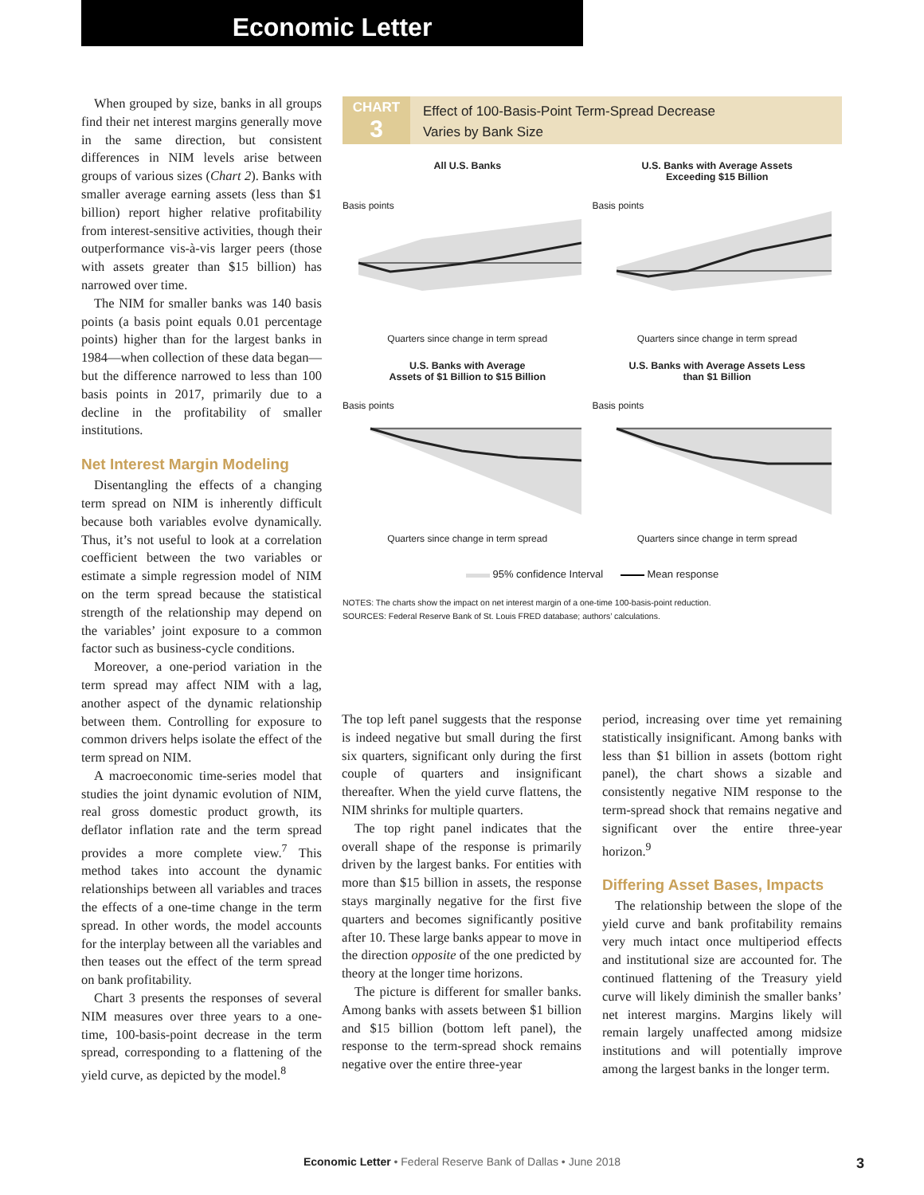Economic Letter
When grouped by size, banks in all groups find their net interest margins generally move in the same direction, but consistent differences in NIM levels arise between groups of various sizes (Chart 2). Banks with smaller average earning assets (less than $1 billion) report higher relative profitability from interest-sensitive activities, though their outperformance vis-à-vis larger peers (those with assets greater than $15 billion) has narrowed over time.
The NIM for smaller banks was 140 basis points (a basis point equals 0.01 percentage points) higher than for the largest banks in 1984—when collection of these data began—but the difference narrowed to less than 100 basis points in 2017, primarily due to a decline in the profitability of smaller institutions.
Net Interest Margin Modeling
Disentangling the effects of a changing term spread on NIM is inherently difficult because both variables evolve dynamically. Thus, it’s not useful to look at a correlation coefficient between the two variables or estimate a simple regression model of NIM on the term spread because the statistical strength of the relationship may depend on the variables’ joint exposure to a common factor such as business-cycle conditions.
Moreover, a one-period variation in the term spread may affect NIM with a lag, another aspect of the dynamic relationship between them. Controlling for exposure to common drivers helps isolate the effect of the term spread on NIM.
A macroeconomic time-series model that studies the joint dynamic evolution of NIM, real gross domestic product growth, its deflator inflation rate and the term spread provides a more complete view.<sup>7</sup> This method takes into account the dynamic relationships between all variables and traces the effects of a one-time change in the term spread. In other words, the model accounts for the interplay between all the variables and then teases out the effect of the term spread on bank profitability.
Chart 3 presents the responses of several NIM measures over three years to a one-time, 100-basis-point decrease in the term spread, corresponding to a flattening of the yield curve, as depicted by the model.<sup>8</sup>
CHART
3
Effect of 100-Basis-Point Term-Spread Decrease
Varies by Bank Size
All U.S. Banks
Basis points
Quarters since change in term spread
U.S. Banks with Average Assets
Exceeding $15 Billion
Basis points
Quarters since change in term spread
U.S. Banks with Average
Assets of $1 Billion to $15 Billion
Basis points
Quarters since change in term spread
U.S. Banks with Average Assets Less
than $1 Billion
Basis points
Quarters since change in term spread
95% confidence Interval Mean response
NOTES: The charts show the impact on net interest margin of a one-time 100-basis-point reduction.
SOURCES: Federal Reserve Bank of St. Louis FRED database; authors’ calculations.
The top left panel suggests that the response is indeed negative but small during the first six quarters, significant only during the first couple of quarters and insignificant thereafter. When the yield curve flattens, the NIM shrinks for multiple quarters.
The top right panel indicates that the overall shape of the response is primarily driven by the largest banks. For entities with more than $15 billion in assets, the response stays marginally negative for the first five quarters and becomes significantly positive after 10. These large banks appear to move in the direction opposite of the one predicted by theory at the longer time horizons.
The picture is different for smaller banks. Among banks with assets between $1 billion and $15 billion (bottom left panel), the response to the term-spread shock remains negative over the entire three-year
period, increasing over time yet remaining statistically insignificant. Among banks with less than $1 billion in assets (bottom right panel), the chart shows a sizable and consistently negative NIM response to the term-spread shock that remains negative and significant over the entire three-year horizon.<sup>9</sup>
Differing Asset Bases, Impacts
The relationship between the slope of the yield curve and bank profitability remains very much intact once multiperiod effects and institutional size are accounted for. The continued flattening of the Treasury yield curve will likely diminish the smaller banks’ net interest margins. Margins likely will remain largely unaffected among midsize institutions and will potentially improve among the largest banks in the longer term.
Economic Letter • Federal Reserve Bank of Dallas • June 2018 3